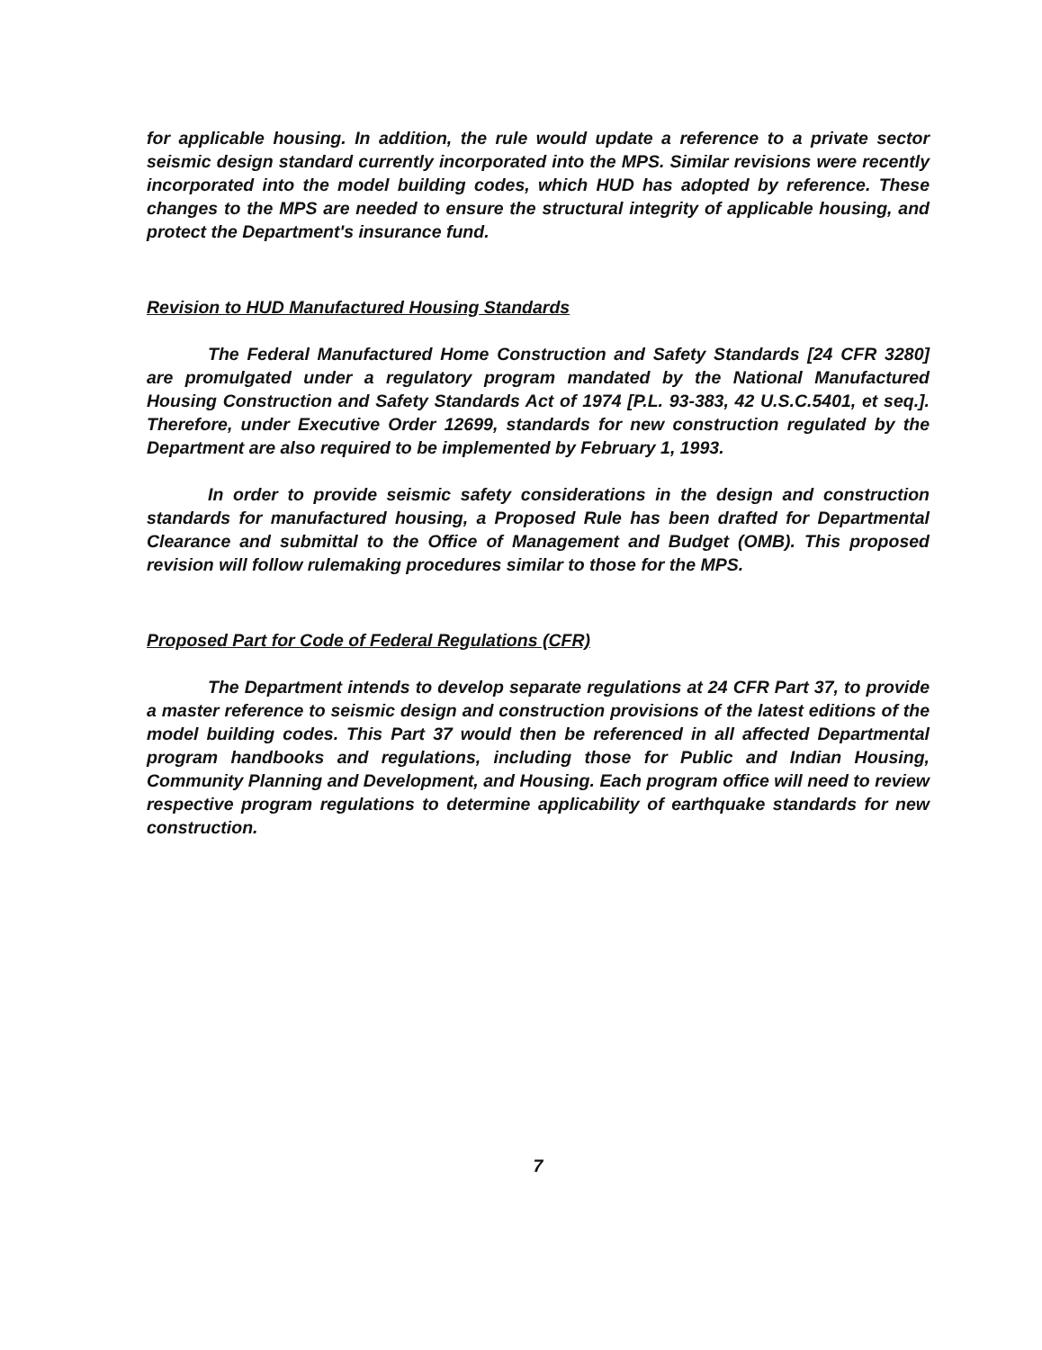for applicable housing. In addition, the rule would update a reference to a private sector seismic design standard currently incorporated into the MPS. Similar revisions were recently incorporated into the model building codes, which HUD has adopted by reference. These changes to the MPS are needed to ensure the structural integrity of applicable housing, and protect the Department's insurance fund.
Revision to HUD Manufactured Housing Standards
The Federal Manufactured Home Construction and Safety Standards [24 CFR 3280] are promulgated under a regulatory program mandated by the National Manufactured Housing Construction and Safety Standards Act of 1974 [P.L. 93-383, 42 U.S.C.5401, et seq.]. Therefore, under Executive Order 12699, standards for new construction regulated by the Department are also required to be implemented by February 1, 1993.
In order to provide seismic safety considerations in the design and construction standards for manufactured housing, a Proposed Rule has been drafted for Departmental Clearance and submittal to the Office of Management and Budget (OMB). This proposed revision will follow rulemaking procedures similar to those for the MPS.
Proposed Part for Code of Federal Regulations (CFR)
The Department intends to develop separate regulations at 24 CFR Part 37, to provide a master reference to seismic design and construction provisions of the latest editions of the model building codes. This Part 37 would then be referenced in all affected Departmental program handbooks and regulations, including those for Public and Indian Housing, Community Planning and Development, and Housing. Each program office will need to review respective program regulations to determine applicability of earthquake standards for new construction.
7